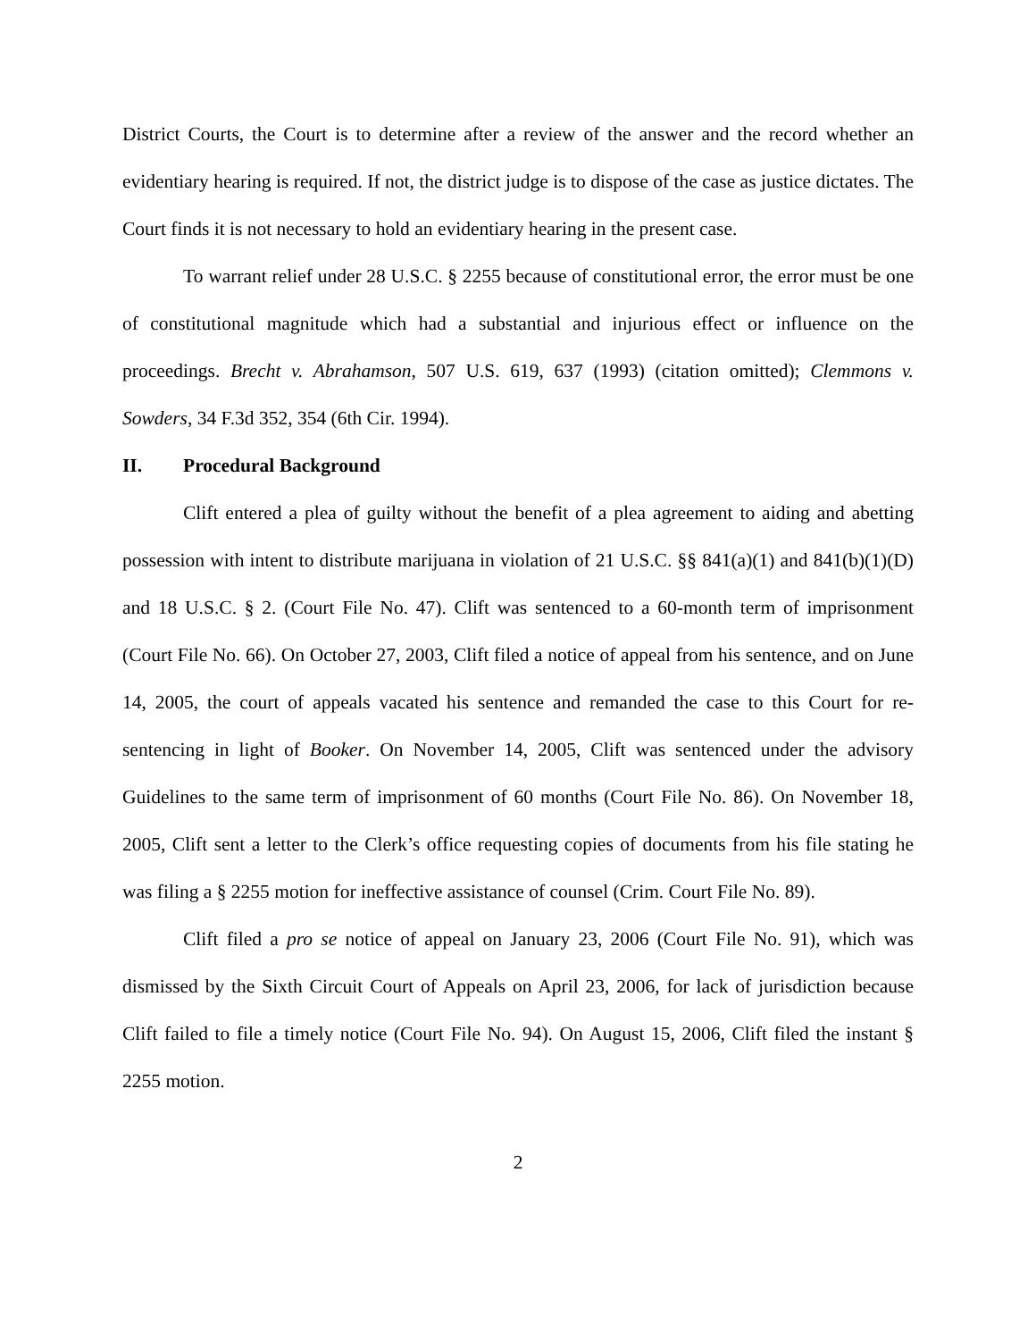District Courts, the Court is to determine after a review of the answer and the record whether an evidentiary hearing is required. If not, the district judge is to dispose of the case as justice dictates. The Court finds it is not necessary to hold an evidentiary hearing in the present case.
To warrant relief under 28 U.S.C. § 2255 because of constitutional error, the error must be one of constitutional magnitude which had a substantial and injurious effect or influence on the proceedings. Brecht v. Abrahamson, 507 U.S. 619, 637 (1993) (citation omitted); Clemmons v. Sowders, 34 F.3d 352, 354 (6th Cir. 1994).
II. Procedural Background
Clift entered a plea of guilty without the benefit of a plea agreement to aiding and abetting possession with intent to distribute marijuana in violation of 21 U.S.C. §§ 841(a)(1) and 841(b)(1)(D) and 18 U.S.C. § 2. (Court File No. 47). Clift was sentenced to a 60-month term of imprisonment (Court File No. 66). On October 27, 2003, Clift filed a notice of appeal from his sentence, and on June 14, 2005, the court of appeals vacated his sentence and remanded the case to this Court for re-sentencing in light of Booker. On November 14, 2005, Clift was sentenced under the advisory Guidelines to the same term of imprisonment of 60 months (Court File No. 86). On November 18, 2005, Clift sent a letter to the Clerk’s office requesting copies of documents from his file stating he was filing a § 2255 motion for ineffective assistance of counsel (Crim. Court File No. 89).
Clift filed a pro se notice of appeal on January 23, 2006 (Court File No. 91), which was dismissed by the Sixth Circuit Court of Appeals on April 23, 2006, for lack of jurisdiction because Clift failed to file a timely notice (Court File No. 94). On August 15, 2006, Clift filed the instant § 2255 motion.
2